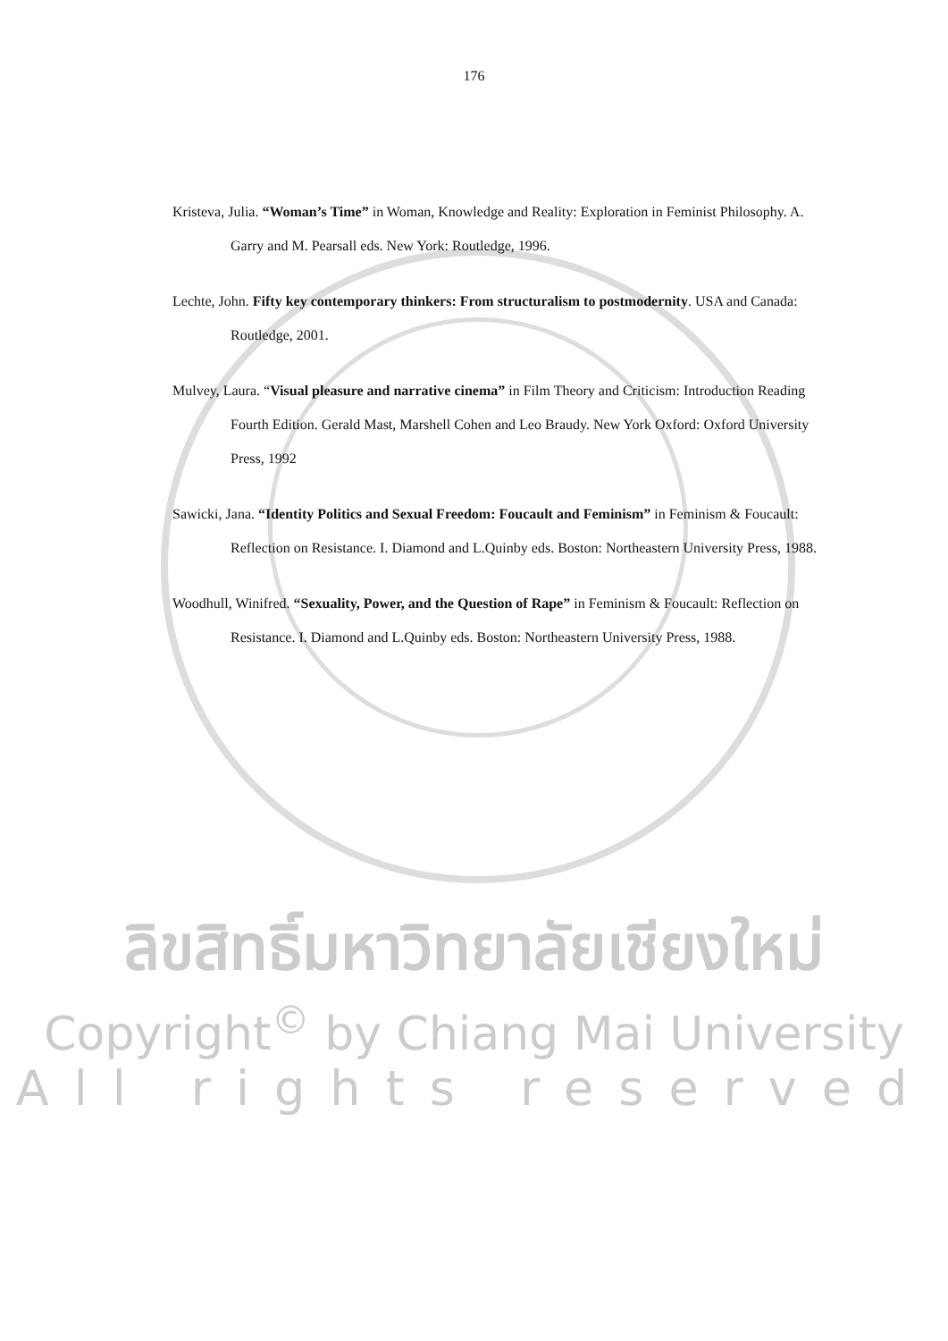176
Kristeva, Julia. “Woman’s Time” in Woman, Knowledge and Reality: Exploration in Feminist Philosophy. A. Garry and M. Pearsall eds. New York: Routledge, 1996.
Lechte, John. Fifty key contemporary thinkers: From structuralism to postmodernity. USA and Canada: Routledge, 2001.
Mulvey, Laura. “Visual pleasure and narrative cinema” in Film Theory and Criticism: Introduction Reading Fourth Edition. Gerald Mast, Marshell Cohen and Leo Braudy. New York Oxford: Oxford University Press, 1992
Sawicki, Jana. “Identity Politics and Sexual Freedom: Foucault and Feminism” in Feminism & Foucault: Reflection on Resistance. I. Diamond and L.Quinby eds. Boston: Northeastern University Press, 1988.
Woodhull, Winifred. “Sexuality, Power, and the Question of Rape” in Feminism & Foucault: Reflection on Resistance. I. Diamond and L.Quinby eds. Boston: Northeastern University Press, 1988.
ลิขสิทธิ์มหาวิทยาลัยเชียงใหม่
Copyright<sup>©</sup> by Chiang Mai University
All rights reserved